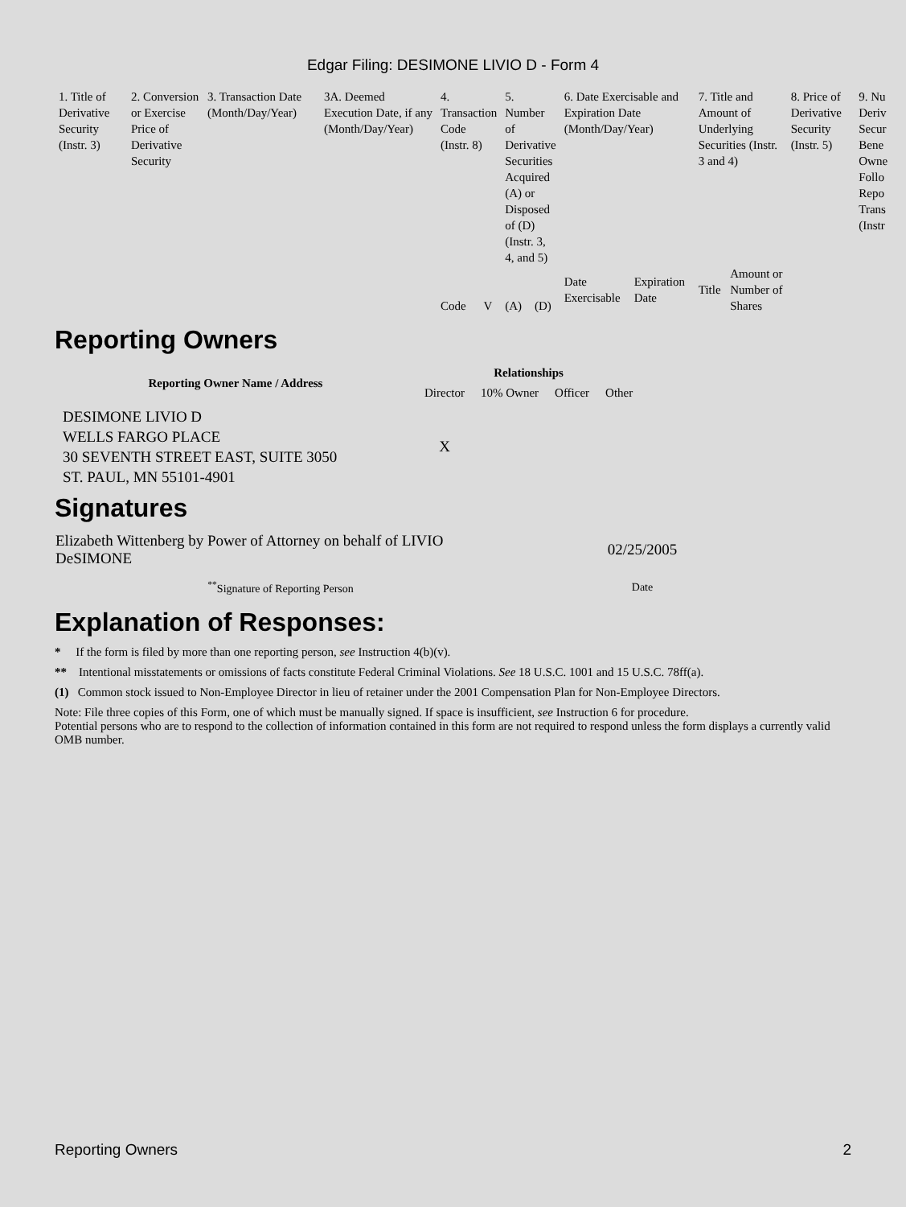Edgar Filing: DESIMONE LIVIO D - Form 4
| 1. Title of Derivative Security (Instr. 3) | 2. Conversion or Exercise Price of Derivative Security | 3. Transaction Date (Month/Day/Year) | 3A. Deemed Execution Date, if any (Month/Day/Year) | 4. Transaction Code (Instr. 8) | | 5. Number of Derivative Securities Acquired (A) or Disposed of (D) (Instr. 3, 4, and 5) | | 6. Date Exercisable and Expiration Date (Month/Day/Year) | | 7. Title and Amount of Underlying Securities (Instr. 3 and 4) | | 8. Price of Derivative Security (Instr. 5) | 9. Nu Deriv Secur Bene Owne Follo Repo Trans (Instr |
| | | | | Code | V | (A) | (D) | Date Exercisable | Expiration Date | Title | Amount or Number of Shares | | |
Reporting Owners
| Reporting Owner Name / Address | Relationships | | | |
| --- | --- | --- | --- | --- |
| | Director | 10% Owner | Officer | Other |
| DESIMONE LIVIO D WELLS FARGO PLACE 30 SEVENTH STREET EAST, SUITE 3050 ST. PAUL, MN 55101-4901 | X | | | |
Signatures
| Elizabeth Wittenberg by Power of Attorney on behalf of LIVIO DeSIMONE | 02/25/2005 |
| <sup>**</sup> Signature of Reporting Person | Date |
Explanation of Responses:
* If the form is filed by more than one reporting person, see Instruction 4(b)(v).
** Intentional misstatements or omissions of facts constitute Federal Criminal Violations. See 18 U.S.C. 1001 and 15 U.S.C. 78ff(a).
(1) Common stock issued to Non-Employee Director in lieu of retainer under the 2001 Compensation Plan for Non-Employee Directors.
Note: File three copies of this Form, one of which must be manually signed. If space is insufficient, see Instruction 6 for procedure.
Potential persons who are to respond to the collection of information contained in this form are not required to respond unless the form displays a currently valid OMB number.
Reporting Owners 2